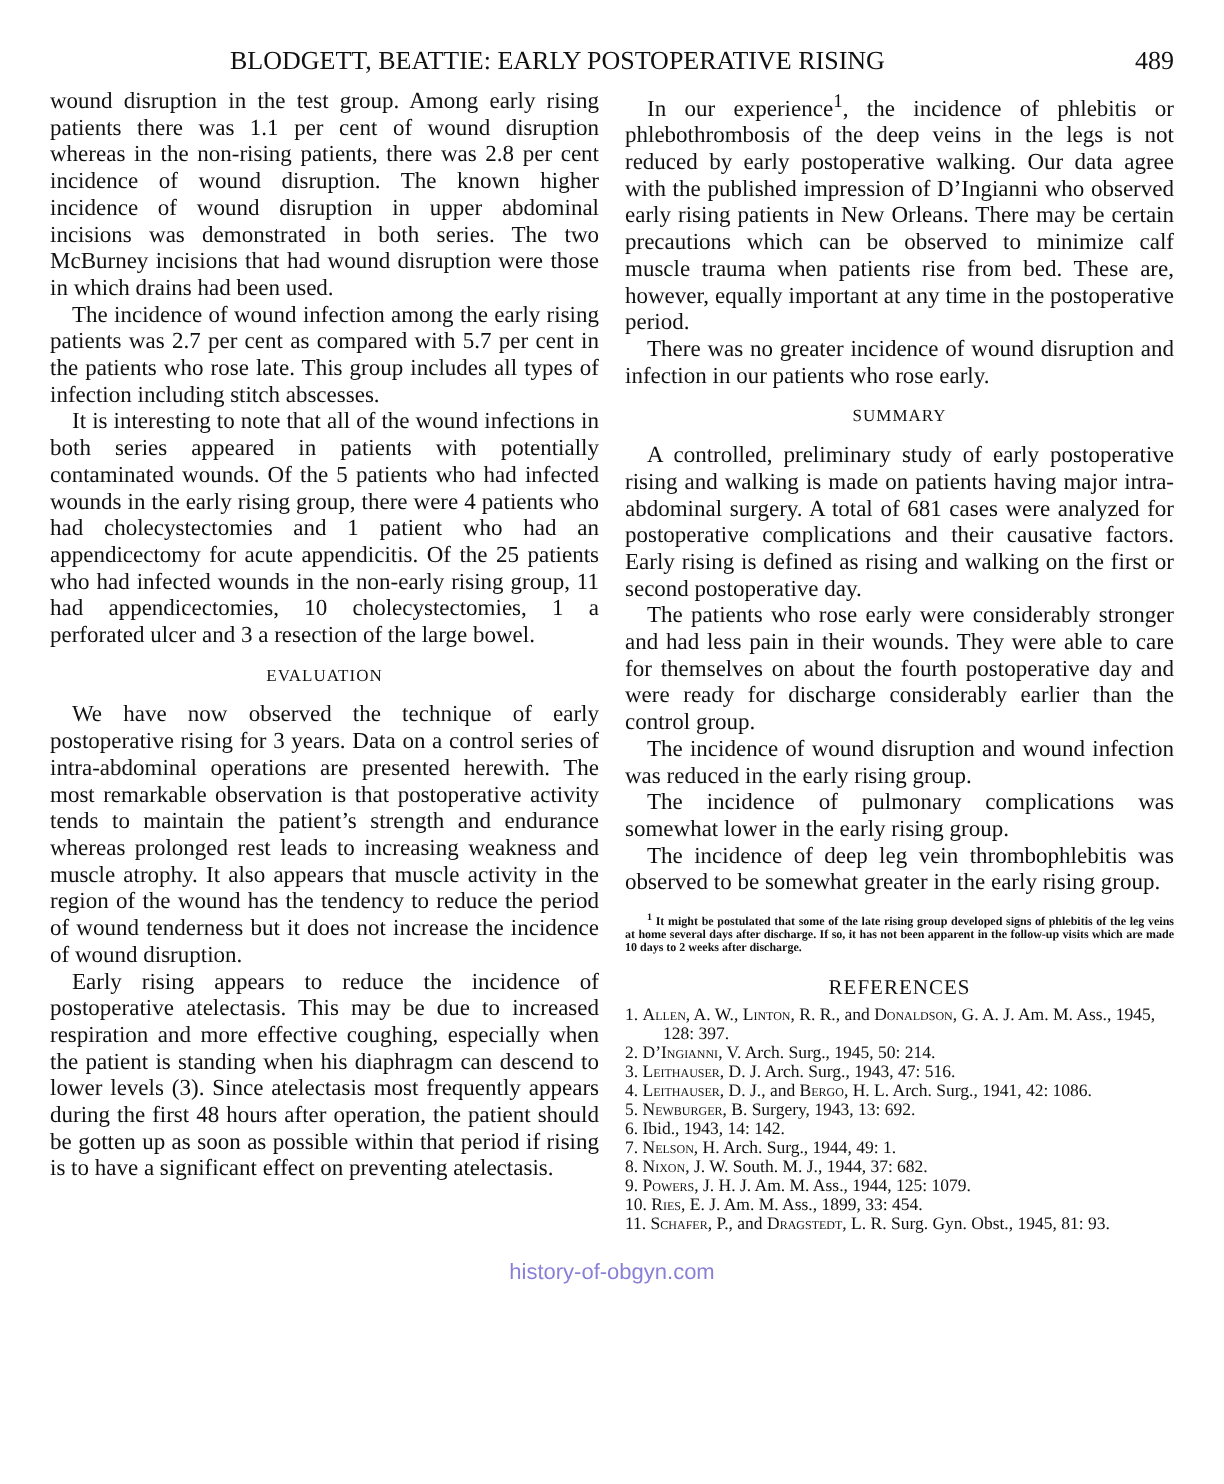BLODGETT, BEATTIE: EARLY POSTOPERATIVE RISING 489
wound disruption in the test group. Among early rising patients there was 1.1 per cent of wound disruption whereas in the non-rising patients, there was 2.8 per cent incidence of wound disruption. The known higher incidence of wound disruption in upper abdominal incisions was demonstrated in both series. The two McBurney incisions that had wound disruption were those in which drains had been used.
The incidence of wound infection among the early rising patients was 2.7 per cent as compared with 5.7 per cent in the patients who rose late. This group includes all types of infection including stitch abscesses.
It is interesting to note that all of the wound infections in both series appeared in patients with potentially contaminated wounds. Of the 5 patients who had infected wounds in the early rising group, there were 4 patients who had cholecystectomies and 1 patient who had an appendicectomy for acute appendicitis. Of the 25 patients who had infected wounds in the non-early rising group, 11 had appendicectomies, 10 cholecystectomies, 1 a perforated ulcer and 3 a resection of the large bowel.
EVALUATION
We have now observed the technique of early postoperative rising for 3 years. Data on a control series of intra-abdominal operations are presented herewith. The most remarkable observation is that postoperative activity tends to maintain the patient’s strength and endurance whereas prolonged rest leads to increasing weakness and muscle atrophy. It also appears that muscle activity in the region of the wound has the tendency to reduce the period of wound tenderness but it does not increase the incidence of wound disruption.
Early rising appears to reduce the incidence of postoperative atelectasis. This may be due to increased respiration and more effective coughing, especially when the patient is standing when his diaphragm can descend to lower levels (3). Since atelectasis most frequently appears during the first 48 hours after operation, the patient should be gotten up as soon as possible within that period if rising is to have a significant effect on preventing atelectasis.
In our experience<sup>1</sup>, the incidence of phlebitis or phlebothrombosis of the deep veins in the legs is not reduced by early postoperative walking. Our data agree with the published impression of D’Ingianni who observed early rising patients in New Orleans. There may be certain precautions which can be observed to minimize calf muscle trauma when patients rise from bed. These are, however, equally important at any time in the postoperative period.
There was no greater incidence of wound disruption and infection in our patients who rose early.
SUMMARY
A controlled, preliminary study of early postoperative rising and walking is made on patients having major intra-abdominal surgery. A total of 681 cases were analyzed for postoperative complications and their causative factors. Early rising is defined as rising and walking on the first or second postoperative day.
The patients who rose early were considerably stronger and had less pain in their wounds. They were able to care for themselves on about the fourth postoperative day and were ready for discharge considerably earlier than the control group.
The incidence of wound disruption and wound infection was reduced in the early rising group.
The incidence of pulmonary complications was somewhat lower in the early rising group.
The incidence of deep leg vein thrombophlebitis was observed to be somewhat greater in the early rising group.
<sup>1</sup> It might be postulated that some of the late rising group developed signs of phlebitis of the leg veins at home several days after discharge. If so, it has not been apparent in the follow-up visits which are made 10 days to 2 weeks after discharge.
REFERENCES
1. Allen, A. W., Linton, R. R., and Donaldson, G. A. J. Am. M. Ass., 1945, 128: 397.
2. D’Ingianni, V. Arch. Surg., 1945, 50: 214.
3. Leithauser, D. J. Arch. Surg., 1943, 47: 516.
4. Leithauser, D. J., and Bergo, H. L. Arch. Surg., 1941, 42: 1086.
5. Newburger, B. Surgery, 1943, 13: 692.
6. Ibid., 1943, 14: 142.
7. Nelson, H. Arch. Surg., 1944, 49: 1.
8. Nixon, J. W. South. M. J., 1944, 37: 682.
9. Powers, J. H. J. Am. M. Ass., 1944, 125: 1079.
10. Ries, E. J. Am. M. Ass., 1899, 33: 454.
11. Schafer, P., and Dragstedt, L. R. Surg. Gyn. Obst., 1945, 81: 93.
history-of-obgyn.com